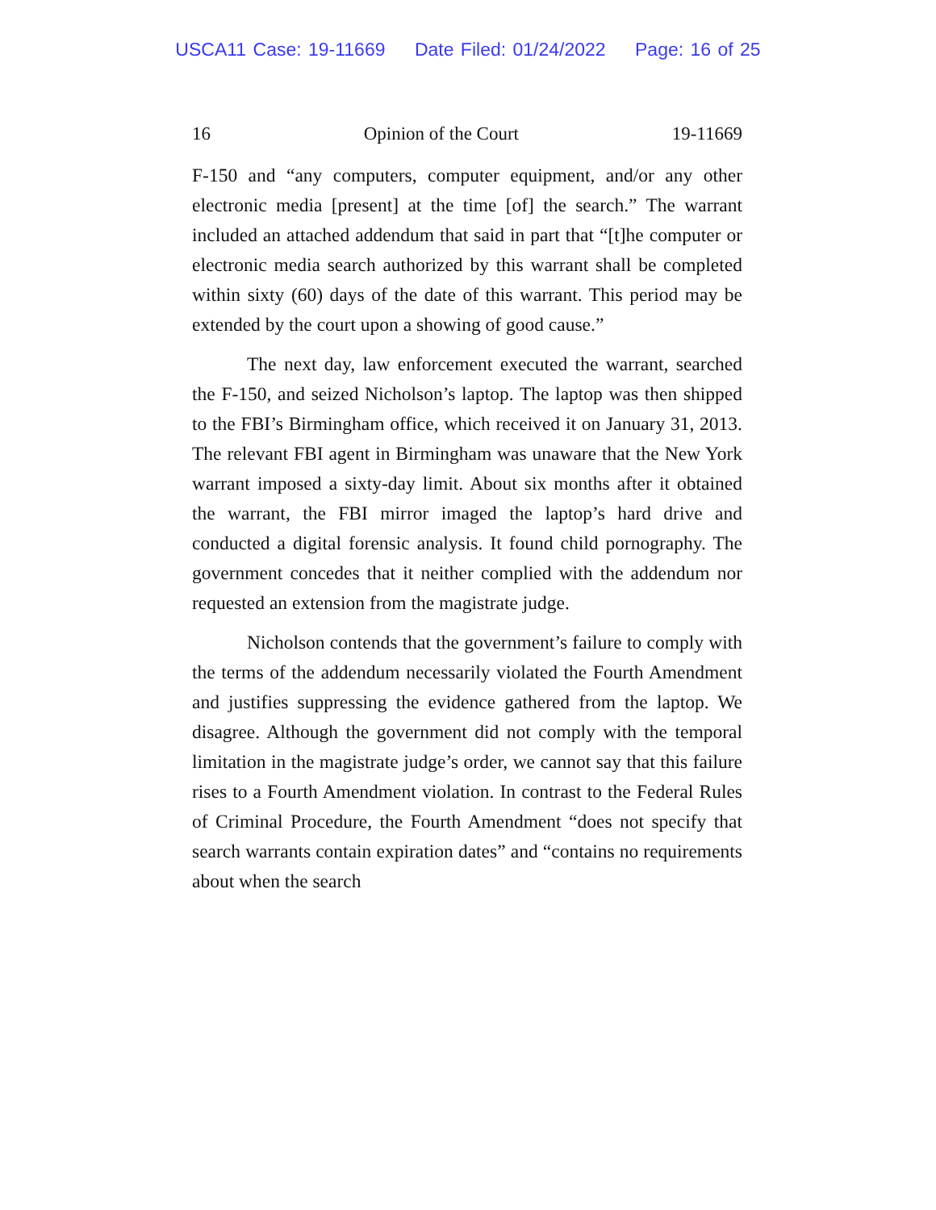USCA11 Case: 19-11669 Date Filed: 01/24/2022 Page: 16 of 25
16 Opinion of the Court 19-11669
F-150 and “any computers, computer equipment, and/or any other electronic media [present] at the time [of] the search.” The warrant included an attached addendum that said in part that “[t]he computer or electronic media search authorized by this warrant shall be completed within sixty (60) days of the date of this warrant. This period may be extended by the court upon a showing of good cause.”
The next day, law enforcement executed the warrant, searched the F-150, and seized Nicholson’s laptop. The laptop was then shipped to the FBI’s Birmingham office, which received it on January 31, 2013. The relevant FBI agent in Birmingham was unaware that the New York warrant imposed a sixty-day limit. About six months after it obtained the warrant, the FBI mirror imaged the laptop’s hard drive and conducted a digital forensic analysis. It found child pornography. The government concedes that it neither complied with the addendum nor requested an extension from the magistrate judge.
Nicholson contends that the government’s failure to comply with the terms of the addendum necessarily violated the Fourth Amendment and justifies suppressing the evidence gathered from the laptop. We disagree. Although the government did not comply with the temporal limitation in the magistrate judge’s order, we cannot say that this failure rises to a Fourth Amendment violation. In contrast to the Federal Rules of Criminal Procedure, the Fourth Amendment “does not specify that search warrants contain expiration dates” and “contains no requirements about when the search